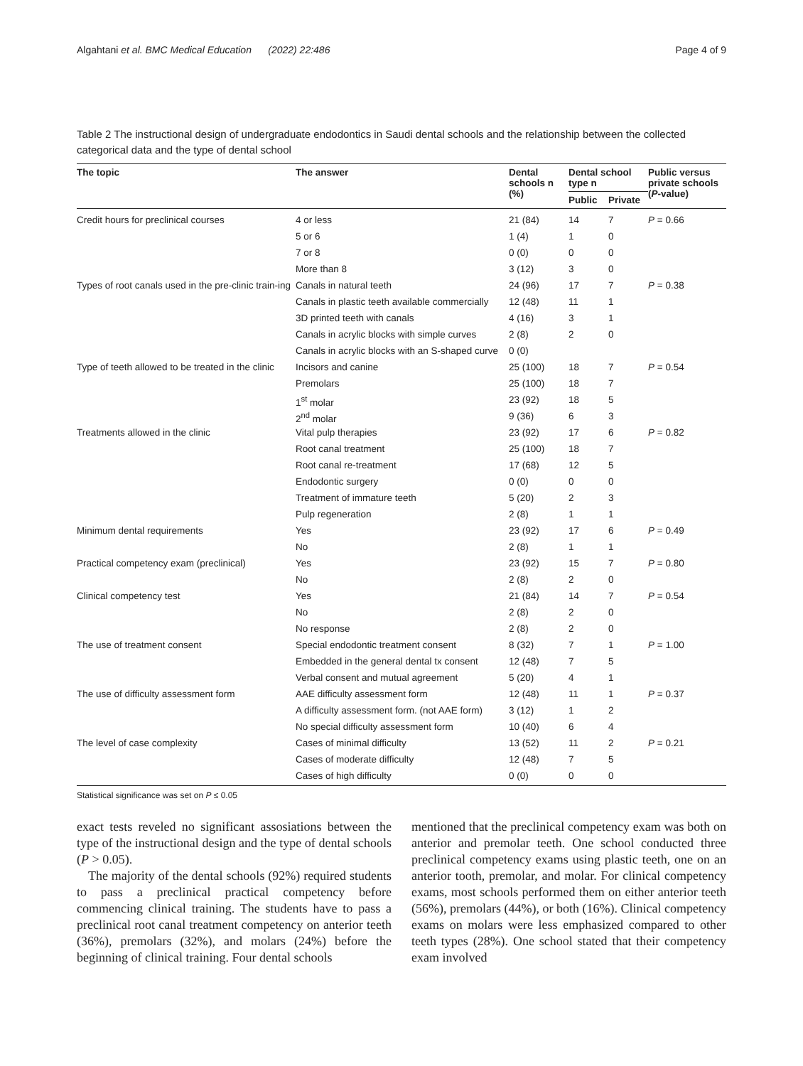Algahtani et al. BMC Medical Education (2022) 22:486 Page 4 of 9
Table 2 The instructional design of undergraduate endodontics in Saudi dental schools and the relationship between the collected categorical data and the type of dental school
| The topic | The answer | Dental schools n (%) | Dental school type n | | Public versus private schools ( P -value) |
| --- | --- | --- | --- | --- | --- |
| | | | Public | Private | |
| Credit hours for preclinical courses | 4 or less | 21 (84) | 14 | 7 | P = 0.66 |
| | 5 or 6 | 1 (4) | 1 | 0 | |
| | 7 or 8 | 0 (0) | 0 | 0 | |
| | More than 8 | 3 (12) | 3 | 0 | |
| Types of root canals used in the pre-clinic train-ing | Canals in natural teeth | 24 (96) | 17 | 7 | P = 0.38 |
| | Canals in plastic teeth available commercially | 12 (48) | 11 | 1 | |
| | 3D printed teeth with canals | 4 (16) | 3 | 1 | |
| | Canals in acrylic blocks with simple curves | 2 (8) | 2 | 0 | |
| | Canals in acrylic blocks with an S-shaped curve | 0 (0) | | | |
| Type of teeth allowed to be treated in the clinic | Incisors and canine | 25 (100) | 18 | 7 | P = 0.54 |
| | Premolars | 25 (100) | 18 | 7 | |
| | 1<sup>st</sup> molar | 23 (92) | 18 | 5 | |
| | 2<sup>nd</sup> molar | 9 (36) | 6 | 3 | |
| Treatments allowed in the clinic | Vital pulp therapies | 23 (92) | 17 | 6 | P = 0.82 |
| | Root canal treatment | 25 (100) | 18 | 7 | |
| | Root canal re-treatment | 17 (68) | 12 | 5 | |
| | Endodontic surgery | 0 (0) | 0 | 0 | |
| | Treatment of immature teeth | 5 (20) | 2 | 3 | |
| | Pulp regeneration | 2 (8) | 1 | 1 | |
| Minimum dental requirements | Yes | 23 (92) | 17 | 6 | P = 0.49 |
| | No | 2 (8) | 1 | 1 | |
| Practical competency exam (preclinical) | Yes | 23 (92) | 15 | 7 | P = 0.80 |
| | No | 2 (8) | 2 | 0 | |
| Clinical competency test | Yes | 21 (84) | 14 | 7 | P = 0.54 |
| | No | 2 (8) | 2 | 0 | |
| | No response | 2 (8) | 2 | 0 | |
| The use of treatment consent | Special endodontic treatment consent | 8 (32) | 7 | 1 | P = 1.00 |
| | Embedded in the general dental tx consent | 12 (48) | 7 | 5 | |
| | Verbal consent and mutual agreement | 5 (20) | 4 | 1 | |
| The use of difficulty assessment form | AAE difficulty assessment form | 12 (48) | 11 | 1 | P = 0.37 |
| | A difficulty assessment form. (not AAE form) | 3 (12) | 1 | 2 | |
| | No special difficulty assessment form | 10 (40) | 6 | 4 | |
| The level of case complexity | Cases of minimal difficulty | 13 (52) | 11 | 2 | P = 0.21 |
| | Cases of moderate difficulty | 12 (48) | 7 | 5 | |
| | Cases of high difficulty | 0 (0) | 0 | 0 | |
Statistical significance was set on P ≤ 0.05
exact tests reveled no significant assosiations between the type of the instructional design and the type of dental schools (P > 0.05).
The majority of the dental schools (92%) required students to pass a preclinical practical competency before commencing clinical training. The students have to pass a preclinical root canal treatment competency on anterior teeth (36%), premolars (32%), and molars (24%) before the beginning of clinical training. Four dental schools
mentioned that the preclinical competency exam was both on anterior and premolar teeth. One school conducted three preclinical competency exams using plastic teeth, one on an anterior tooth, premolar, and molar. For clinical competency exams, most schools performed them on either anterior teeth (56%), premolars (44%), or both (16%). Clinical competency exams on molars were less emphasized compared to other teeth types (28%). One school stated that their competency exam involved